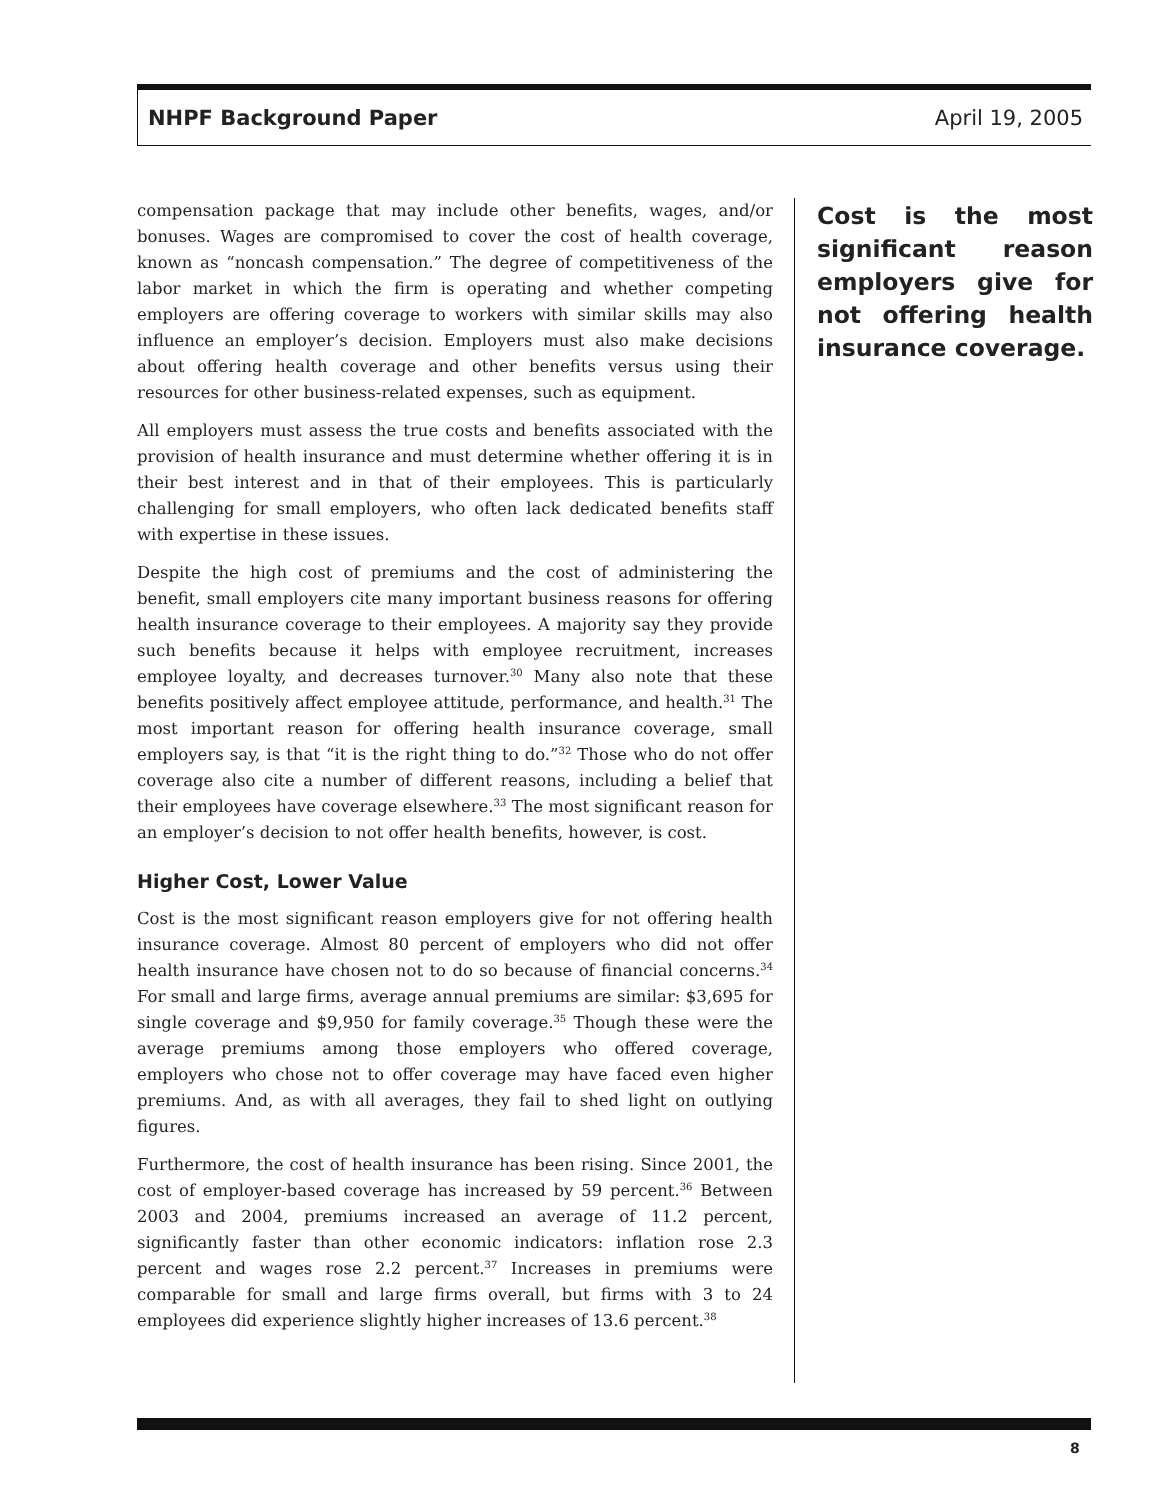NHPF Background Paper April 19, 2005
compensation package that may include other benefits, wages, and/or bonuses. Wages are compromised to cover the cost of health coverage, known as “noncash compensation.” The degree of competitiveness of the labor market in which the firm is operating and whether competing employers are offering coverage to workers with similar skills may also influence an employer’s decision. Employers must also make decisions about offering health coverage and other benefits versus using their resources for other business-related expenses, such as equipment.
All employers must assess the true costs and benefits associated with the provision of health insurance and must determine whether offering it is in their best interest and in that of their employees. This is particularly challenging for small employers, who often lack dedicated benefits staff with expertise in these issues.
Despite the high cost of premiums and the cost of administering the benefit, small employers cite many important business reasons for offering health insurance coverage to their employees. A majority say they provide such benefits because it helps with employee recruitment, increases employee loyalty, and decreases turnover.<sup>30</sup> Many also note that these benefits positively affect employee attitude, performance, and health.<sup>31</sup> The most important reason for offering health insurance coverage, small employers say, is that “it is the right thing to do.”<sup>32</sup> Those who do not offer coverage also cite a number of different reasons, including a belief that their employees have coverage elsewhere.<sup>33</sup> The most significant reason for an employer’s decision to not offer health benefits, however, is cost.
Higher Cost, Lower Value
Cost is the most significant reason employers give for not offering health insurance coverage. Almost 80 percent of employers who did not offer health insurance have chosen not to do so because of financial concerns.<sup>34</sup> For small and large firms, average annual premiums are similar: $3,695 for single coverage and $9,950 for family coverage.<sup>35</sup> Though these were the average premiums among those employers who offered coverage, employers who chose not to offer coverage may have faced even higher premiums. And, as with all averages, they fail to shed light on outlying figures.
Furthermore, the cost of health insurance has been rising. Since 2001, the cost of employer-based coverage has increased by 59 percent.<sup>36</sup> Between 2003 and 2004, premiums increased an average of 11.2 percent, significantly faster than other economic indicators: inflation rose 2.3 percent and wages rose 2.2 percent.<sup>37</sup> Increases in premiums were comparable for small and large firms overall, but firms with 3 to 24 employees did experience slightly higher increases of 13.6 percent.<sup>38</sup>
Cost is the most significant reason employers give for not offering health insurance coverage.
8